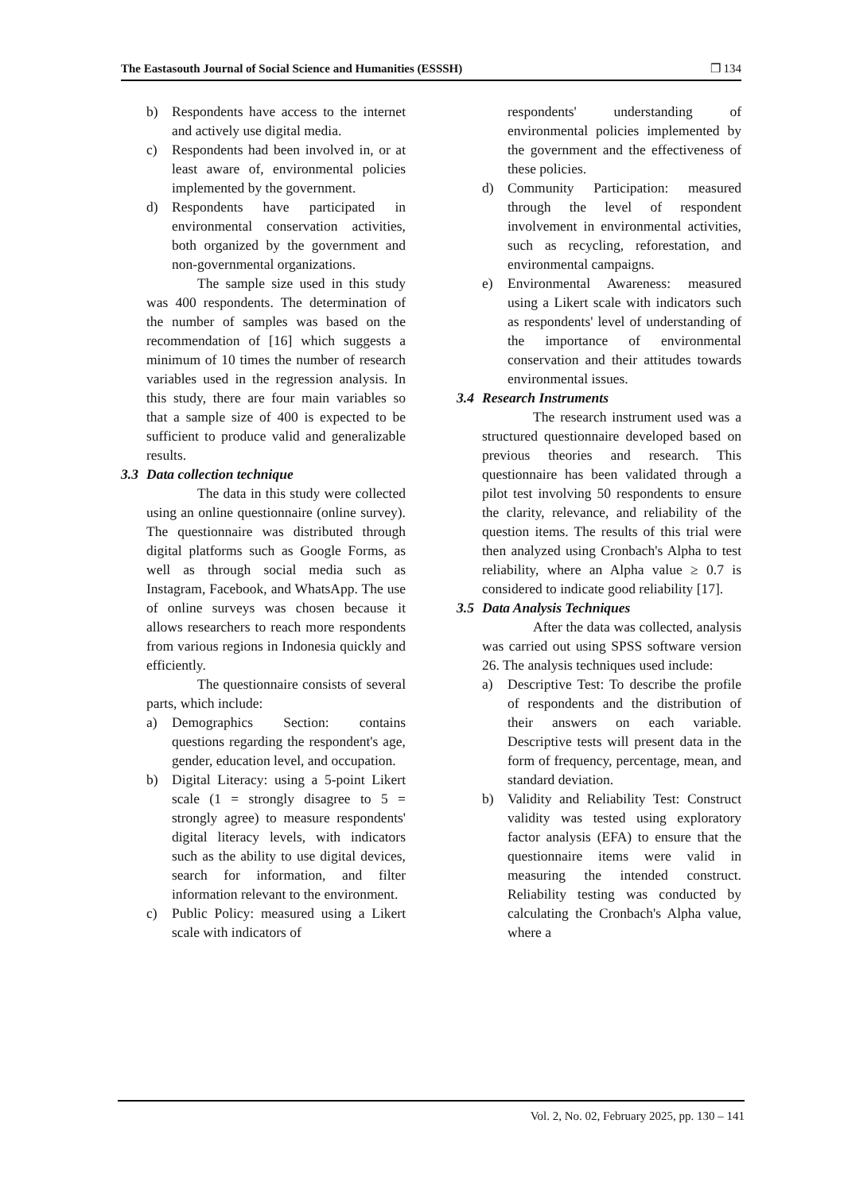The Eastasouth Journal of Social Science and Humanities (ESSSH) ❒ 134
b) Respondents have access to the internet and actively use digital media.
c) Respondents had been involved in, or at least aware of, environmental policies implemented by the government.
d) Respondents have participated in environmental conservation activities, both organized by the government and non-governmental organizations.
The sample size used in this study was 400 respondents. The determination of the number of samples was based on the recommendation of [16] which suggests a minimum of 10 times the number of research variables used in the regression analysis. In this study, there are four main variables so that a sample size of 400 is expected to be sufficient to produce valid and generalizable results.
3.3 Data collection technique
The data in this study were collected using an online questionnaire (online survey). The questionnaire was distributed through digital platforms such as Google Forms, as well as through social media such as Instagram, Facebook, and WhatsApp. The use of online surveys was chosen because it allows researchers to reach more respondents from various regions in Indonesia quickly and efficiently.
The questionnaire consists of several parts, which include:
a) Demographics Section: contains questions regarding the respondent's age, gender, education level, and occupation.
b) Digital Literacy: using a 5-point Likert scale (1 = strongly disagree to 5 = strongly agree) to measure respondents' digital literacy levels, with indicators such as the ability to use digital devices, search for information, and filter information relevant to the environment.
c) Public Policy: measured using a Likert scale with indicators of
respondents' understanding of environmental policies implemented by the government and the effectiveness of these policies.
d) Community Participation: measured through the level of respondent involvement in environmental activities, such as recycling, reforestation, and environmental campaigns.
e) Environmental Awareness: measured using a Likert scale with indicators such as respondents' level of understanding of the importance of environmental conservation and their attitudes towards environmental issues.
3.4 Research Instruments
The research instrument used was a structured questionnaire developed based on previous theories and research. This questionnaire has been validated through a pilot test involving 50 respondents to ensure the clarity, relevance, and reliability of the question items. The results of this trial were then analyzed using Cronbach's Alpha to test reliability, where an Alpha value ≥ 0.7 is considered to indicate good reliability [17].
3.5 Data Analysis Techniques
After the data was collected, analysis was carried out using SPSS software version 26. The analysis techniques used include:
a) Descriptive Test: To describe the profile of respondents and the distribution of their answers on each variable. Descriptive tests will present data in the form of frequency, percentage, mean, and standard deviation.
b) Validity and Reliability Test: Construct validity was tested using exploratory factor analysis (EFA) to ensure that the questionnaire items were valid in measuring the intended construct. Reliability testing was conducted by calculating the Cronbach's Alpha value, where a
Vol. 2, No. 02, February 2025, pp. 130 – 141